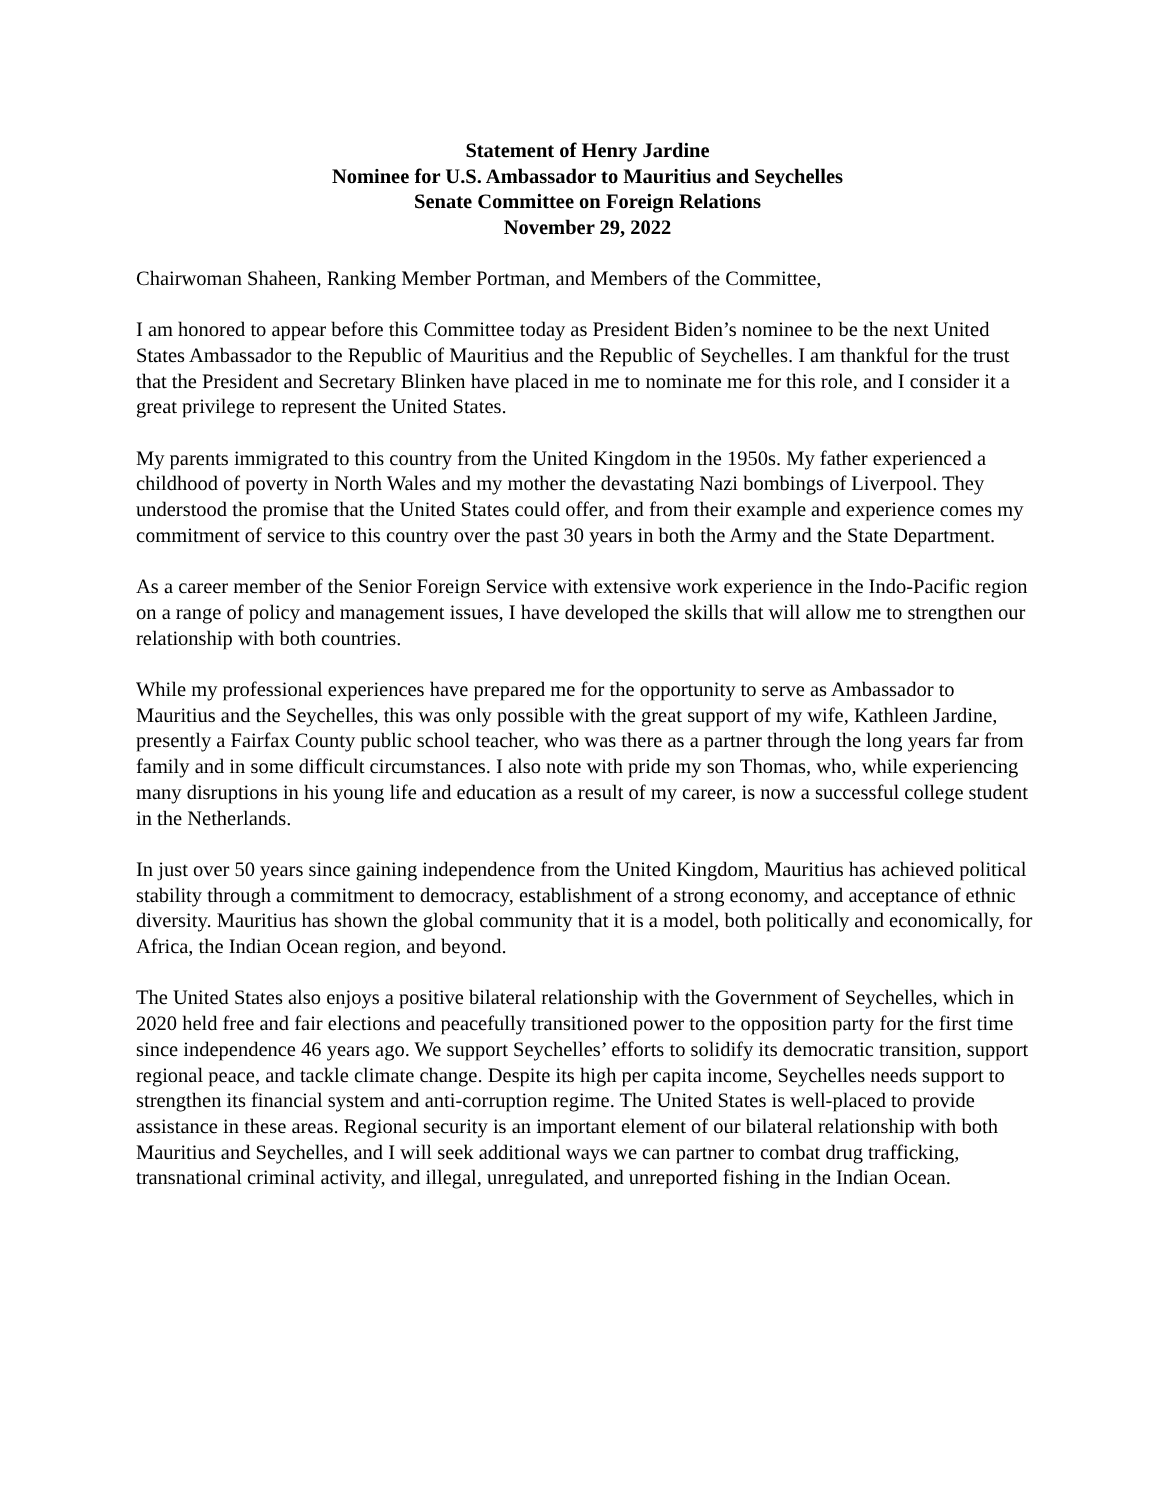Statement of Henry Jardine
Nominee for U.S. Ambassador to Mauritius and Seychelles
Senate Committee on Foreign Relations
November 29, 2022
Chairwoman Shaheen, Ranking Member Portman, and Members of the Committee,
I am honored to appear before this Committee today as President Biden’s nominee to be the next United States Ambassador to the Republic of Mauritius and the Republic of Seychelles. I am thankful for the trust that the President and Secretary Blinken have placed in me to nominate me for this role, and I consider it a great privilege to represent the United States.
My parents immigrated to this country from the United Kingdom in the 1950s. My father experienced a childhood of poverty in North Wales and my mother the devastating Nazi bombings of Liverpool. They understood the promise that the United States could offer, and from their example and experience comes my commitment of service to this country over the past 30 years in both the Army and the State Department.
As a career member of the Senior Foreign Service with extensive work experience in the Indo-Pacific region on a range of policy and management issues, I have developed the skills that will allow me to strengthen our relationship with both countries.
While my professional experiences have prepared me for the opportunity to serve as Ambassador to Mauritius and the Seychelles, this was only possible with the great support of my wife, Kathleen Jardine, presently a Fairfax County public school teacher, who was there as a partner through the long years far from family and in some difficult circumstances. I also note with pride my son Thomas, who, while experiencing many disruptions in his young life and education as a result of my career, is now a successful college student in the Netherlands.
In just over 50 years since gaining independence from the United Kingdom, Mauritius has achieved political stability through a commitment to democracy, establishment of a strong economy, and acceptance of ethnic diversity. Mauritius has shown the global community that it is a model, both politically and economically, for Africa, the Indian Ocean region, and beyond.
The United States also enjoys a positive bilateral relationship with the Government of Seychelles, which in 2020 held free and fair elections and peacefully transitioned power to the opposition party for the first time since independence 46 years ago. We support Seychelles’ efforts to solidify its democratic transition, support regional peace, and tackle climate change. Despite its high per capita income, Seychelles needs support to strengthen its financial system and anti-corruption regime. The United States is well-placed to provide assistance in these areas. Regional security is an important element of our bilateral relationship with both Mauritius and Seychelles, and I will seek additional ways we can partner to combat drug trafficking, transnational criminal activity, and illegal, unregulated, and unreported fishing in the Indian Ocean.